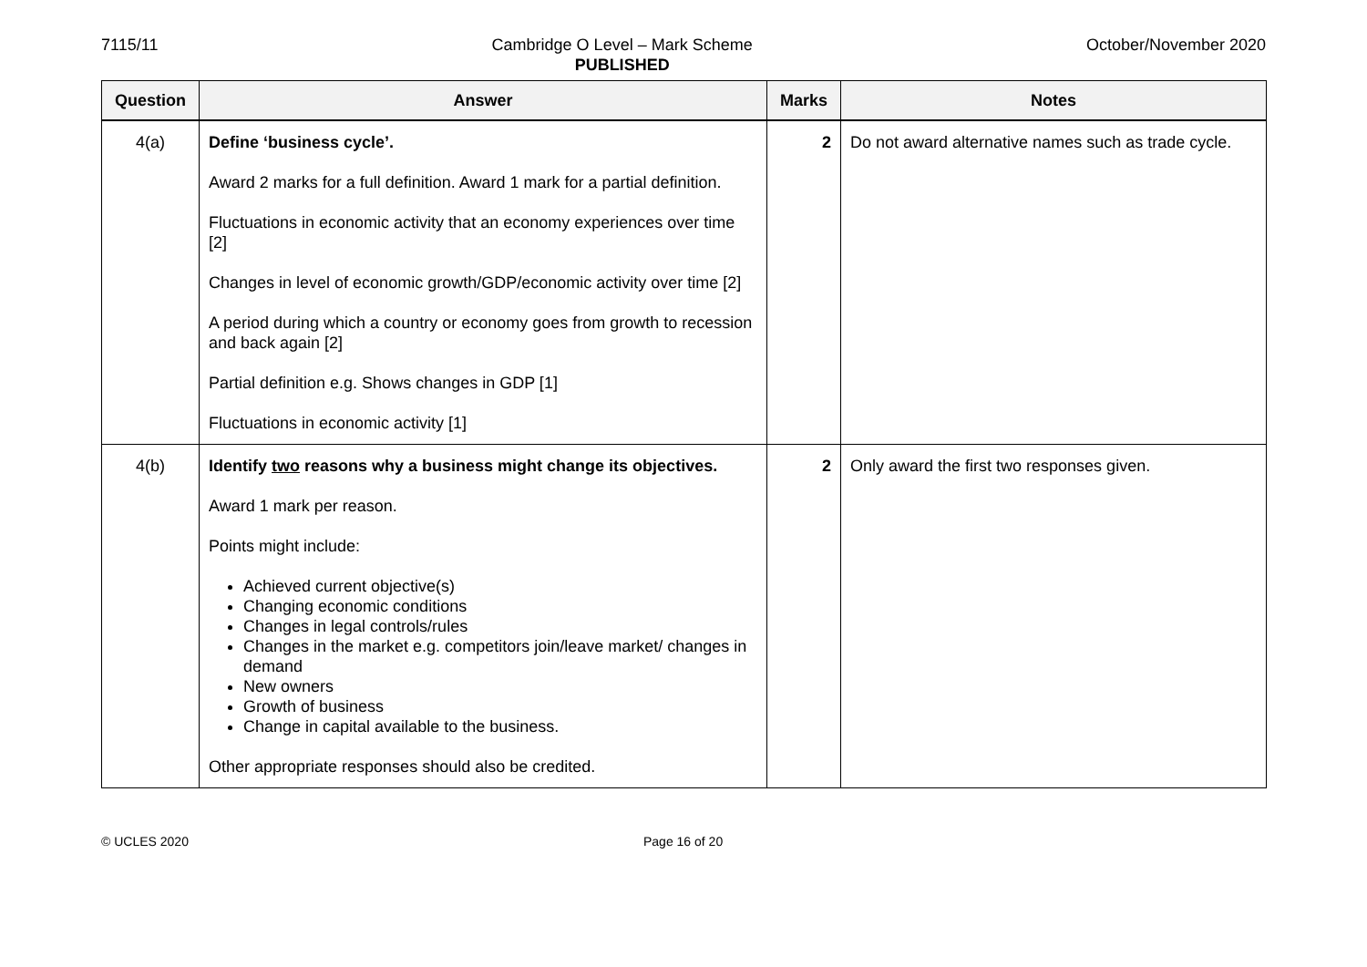7115/11 Cambridge O Level – Mark Scheme
PUBLISHED October/November 2020
| Question | Answer | Marks | Notes |
| --- | --- | --- | --- |
| 4(a) | Define ‘business cycle’. Award 2 marks for a full definition. Award 1 mark for a partial definition. Fluctuations in economic activity that an economy experiences over time [2] Changes in level of economic growth/GDP/economic activity over time [2] A period during which a country or economy goes from growth to recession and back again [2] Partial definition e.g. Shows changes in GDP [1] Fluctuations in economic activity [1] | 2 | Do not award alternative names such as trade cycle. |
| 4(b) | Identify two reasons why a business might change its objectives. Award 1 mark per reason. Points might include: Achieved current objective(s) Changing economic conditions Changes in legal controls/rules Changes in the market e.g. competitors join/leave market/ changes in demand New owners Growth of business Change in capital available to the business. Other appropriate responses should also be credited. | 2 | Only award the first two responses given. |
© UCLES 2020 Page 16 of 20